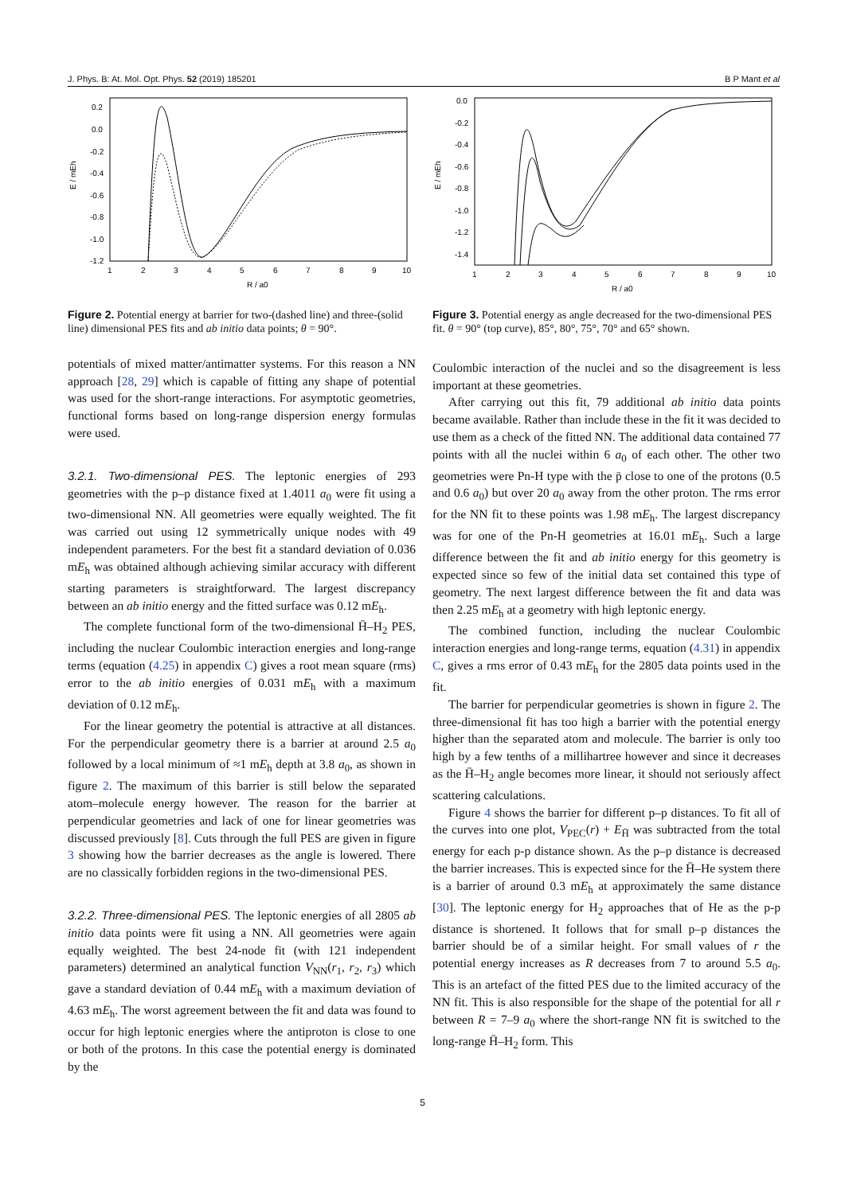J. Phys. B: At. Mol. Opt. Phys. 52 (2019) 185201 B P Mant et al
0.2
0.0
-0.2
-0.4
-0.6
-0.8
-1.0
-1.2
1
2
3
4
5
6
7
8
9
10
R / a0
E / mEh
Figure 2. Potential energy at barrier for two-(dashed line) and three-(solid line) dimensional PES fits and ab initio data points; θ = 90°.
potentials of mixed matter/antimatter systems. For this reason a NN approach [28, 29] which is capable of fitting any shape of potential was used for the short-range interactions. For asymptotic geometries, functional forms based on long-range dispersion energy formulas were used.
3.2.1. Two-dimensional PES.
The leptonic energies of 293 geometries with the p–p distance fixed at 1.4011 a<sub>0</sub> were fit using a two-dimensional NN. All geometries were equally weighted. The fit was carried out using 12 symmetrically unique nodes with 49 independent parameters. For the best fit a standard deviation of 0.036 mE<sub>h</sub> was obtained although achieving similar accuracy with different starting parameters is straightforward. The largest discrepancy between an ab initio energy and the fitted surface was 0.12 mE<sub>h</sub>.
The complete functional form of the two-dimensional H̄–H<sub>2</sub> PES, including the nuclear Coulombic interaction energies and long-range terms (equation (4.25) in appendix C) gives a root mean square (rms) error to the ab initio energies of 0.031 mE<sub>h</sub> with a maximum deviation of 0.12 mE<sub>h</sub>.
For the linear geometry the potential is attractive at all distances. For the perpendicular geometry there is a barrier at around 2.5 a<sub>0</sub> followed by a local minimum of ≈1 mE<sub>h</sub> depth at 3.8 a<sub>0</sub>, as shown in figure 2. The maximum of this barrier is still below the separated atom–molecule energy however. The reason for the barrier at perpendicular geometries and lack of one for linear geometries was discussed previously [8]. Cuts through the full PES are given in figure 3 showing how the barrier decreases as the angle is lowered. There are no classically forbidden regions in the two-dimensional PES.
3.2.2. Three-dimensional PES.
The leptonic energies of all 2805 ab initio data points were fit using a NN. All geometries were again equally weighted. The best 24-node fit (with 121 independent parameters) determined an analytical function V<sub>NN</sub>(r<sub>1</sub>, r<sub>2</sub>, r<sub>3</sub>) which gave a standard deviation of 0.44 mE<sub>h</sub> with a maximum deviation of 4.63 mE<sub>h</sub>. The worst agreement between the fit and data was found to occur for high leptonic energies where the antiproton is close to one or both of the protons. In this case the potential energy is dominated by the
0.0
-0.2
-0.4
-0.6
-0.8
-1.0
-1.2
-1.4
1
2
3
4
5
6
7
8
9
10
R / a0
E / mEh
Figure 3. Potential energy as angle decreased for the two-dimensional PES fit. θ = 90° (top curve), 85°, 80°, 75°, 70° and 65° shown.
Coulombic interaction of the nuclei and so the disagreement is less important at these geometries.
After carrying out this fit, 79 additional ab initio data points became available. Rather than include these in the fit it was decided to use them as a check of the fitted NN. The additional data contained 77 points with all the nuclei within 6 a<sub>0</sub> of each other. The other two geometries were Pn-H type with the p̄ close to one of the protons (0.5 and 0.6 a<sub>0</sub>) but over 20 a<sub>0</sub> away from the other proton. The rms error for the NN fit to these points was 1.98 mE<sub>h</sub>. The largest discrepancy was for one of the Pn-H geometries at 16.01 mE<sub>h</sub>. Such a large difference between the fit and ab initio energy for this geometry is expected since so few of the initial data set contained this type of geometry. The next largest difference between the fit and data was then 2.25 mE<sub>h</sub> at a geometry with high leptonic energy.
The combined function, including the nuclear Coulombic interaction energies and long-range terms, equation (4.31) in appendix C, gives a rms error of 0.43 mE<sub>h</sub> for the 2805 data points used in the fit.
The barrier for perpendicular geometries is shown in figure 2. The three-dimensional fit has too high a barrier with the potential energy higher than the separated atom and molecule. The barrier is only too high by a few tenths of a millihartree however and since it decreases as the H̄–H<sub>2</sub> angle becomes more linear, it should not seriously affect scattering calculations.
Figure 4 shows the barrier for different p–p distances. To fit all of the curves into one plot, V<sub>PEC</sub>(r) + E<sub>H̄</sub> was subtracted from the total energy for each p-p distance shown. As the p–p distance is decreased the barrier increases. This is expected since for the H̄–He system there is a barrier of around 0.3 mE<sub>h</sub> at approximately the same distance [30]. The leptonic energy for H<sub>2</sub> approaches that of He as the p-p distance is shortened. It follows that for small p–p distances the barrier should be of a similar height. For small values of r the potential energy increases as R decreases from 7 to around 5.5 a<sub>0</sub>. This is an artefact of the fitted PES due to the limited accuracy of the NN fit. This is also responsible for the shape of the potential for all r between R = 7–9 a<sub>0</sub> where the short-range NN fit is switched to the long-range H̄–H<sub>2</sub> form. This
5